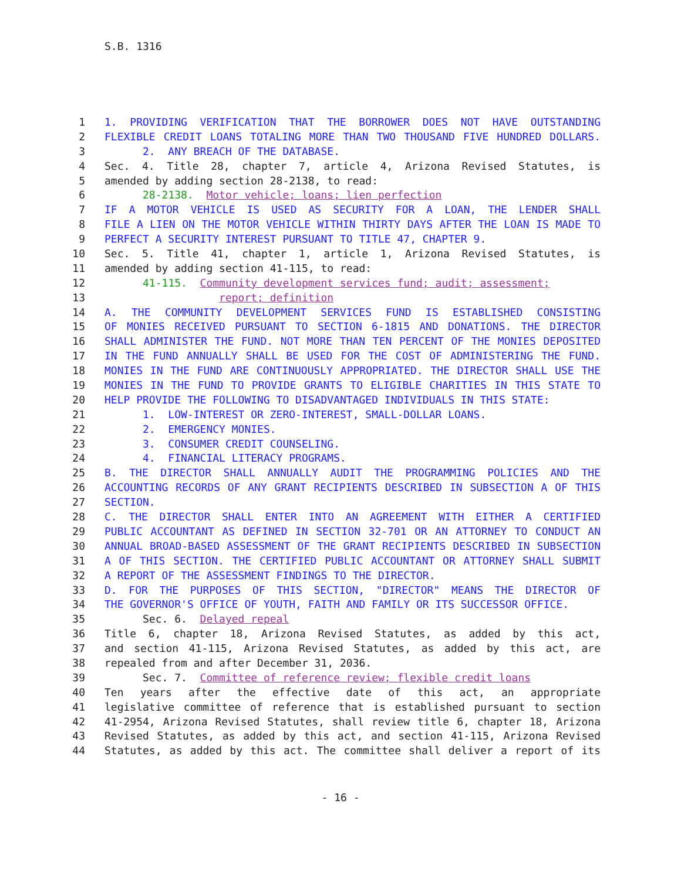S.B. 1316
1 1. PROVIDING VERIFICATION THAT THE BORROWER DOES NOT HAVE OUTSTANDING
2 FLEXIBLE CREDIT LOANS TOTALING MORE THAN TWO THOUSAND FIVE HUNDRED DOLLARS.
3 2. ANY BREACH OF THE DATABASE.
4 Sec. 4. Title 28, chapter 7, article 4, Arizona Revised Statutes, is
5 amended by adding section 28-2138, to read:
6 28-2138. Motor vehicle; loans; lien perfection
7 IF A MOTOR VEHICLE IS USED AS SECURITY FOR A LOAN, THE LENDER SHALL
8 FILE A LIEN ON THE MOTOR VEHICLE WITHIN THIRTY DAYS AFTER THE LOAN IS MADE TO
9 PERFECT A SECURITY INTEREST PURSUANT TO TITLE 47, CHAPTER 9.
10 Sec. 5. Title 41, chapter 1, article 1, Arizona Revised Statutes, is
11 amended by adding section 41-115, to read:
12 41-115. Community development services fund; audit; assessment;
13 report; definition
14 A. THE COMMUNITY DEVELOPMENT SERVICES FUND IS ESTABLISHED CONSISTING
15 OF MONIES RECEIVED PURSUANT TO SECTION 6-1815 AND DONATIONS. THE DIRECTOR
16 SHALL ADMINISTER THE FUND. NOT MORE THAN TEN PERCENT OF THE MONIES DEPOSITED
17 IN THE FUND ANNUALLY SHALL BE USED FOR THE COST OF ADMINISTERING THE FUND.
18 MONIES IN THE FUND ARE CONTINUOUSLY APPROPRIATED. THE DIRECTOR SHALL USE THE
19 MONIES IN THE FUND TO PROVIDE GRANTS TO ELIGIBLE CHARITIES IN THIS STATE TO
20 HELP PROVIDE THE FOLLOWING TO DISADVANTAGED INDIVIDUALS IN THIS STATE:
21 1. LOW-INTEREST OR ZERO-INTEREST, SMALL-DOLLAR LOANS.
22 2. EMERGENCY MONIES.
23 3. CONSUMER CREDIT COUNSELING.
24 4. FINANCIAL LITERACY PROGRAMS.
25 B. THE DIRECTOR SHALL ANNUALLY AUDIT THE PROGRAMMING POLICIES AND THE
26 ACCOUNTING RECORDS OF ANY GRANT RECIPIENTS DESCRIBED IN SUBSECTION A OF THIS
27 SECTION.
28 C. THE DIRECTOR SHALL ENTER INTO AN AGREEMENT WITH EITHER A CERTIFIED
29 PUBLIC ACCOUNTANT AS DEFINED IN SECTION 32-701 OR AN ATTORNEY TO CONDUCT AN
30 ANNUAL BROAD-BASED ASSESSMENT OF THE GRANT RECIPIENTS DESCRIBED IN SUBSECTION
31 A OF THIS SECTION. THE CERTIFIED PUBLIC ACCOUNTANT OR ATTORNEY SHALL SUBMIT
32 A REPORT OF THE ASSESSMENT FINDINGS TO THE DIRECTOR.
33 D. FOR THE PURPOSES OF THIS SECTION, "DIRECTOR" MEANS THE DIRECTOR OF
34 THE GOVERNOR'S OFFICE OF YOUTH, FAITH AND FAMILY OR ITS SUCCESSOR OFFICE.
35 Sec. 6. Delayed repeal
36 Title 6, chapter 18, Arizona Revised Statutes, as added by this act,
37 and section 41-115, Arizona Revised Statutes, as added by this act, are
38 repealed from and after December 31, 2036.
39 Sec. 7. Committee of reference review; flexible credit loans
40 Ten years after the effective date of this act, an appropriate
41 legislative committee of reference that is established pursuant to section
42 41-2954, Arizona Revised Statutes, shall review title 6, chapter 18, Arizona
43 Revised Statutes, as added by this act, and section 41-115, Arizona Revised
44 Statutes, as added by this act. The committee shall deliver a report of its
- 16 -